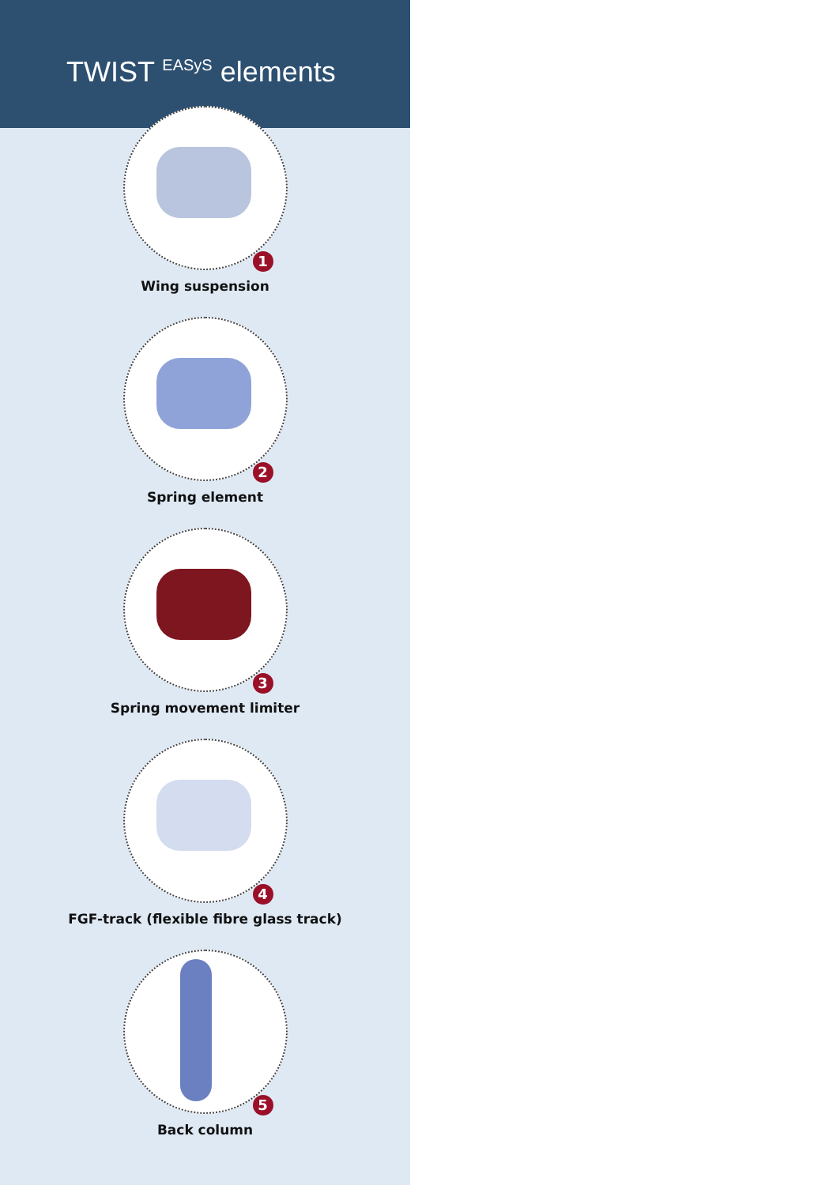TWIST <sup>EASyS</sup> elements
1
Wing suspension
2
Spring element
3
Spring movement limiter
4
FGF-track (flexible fibre glass track)
5
Back column